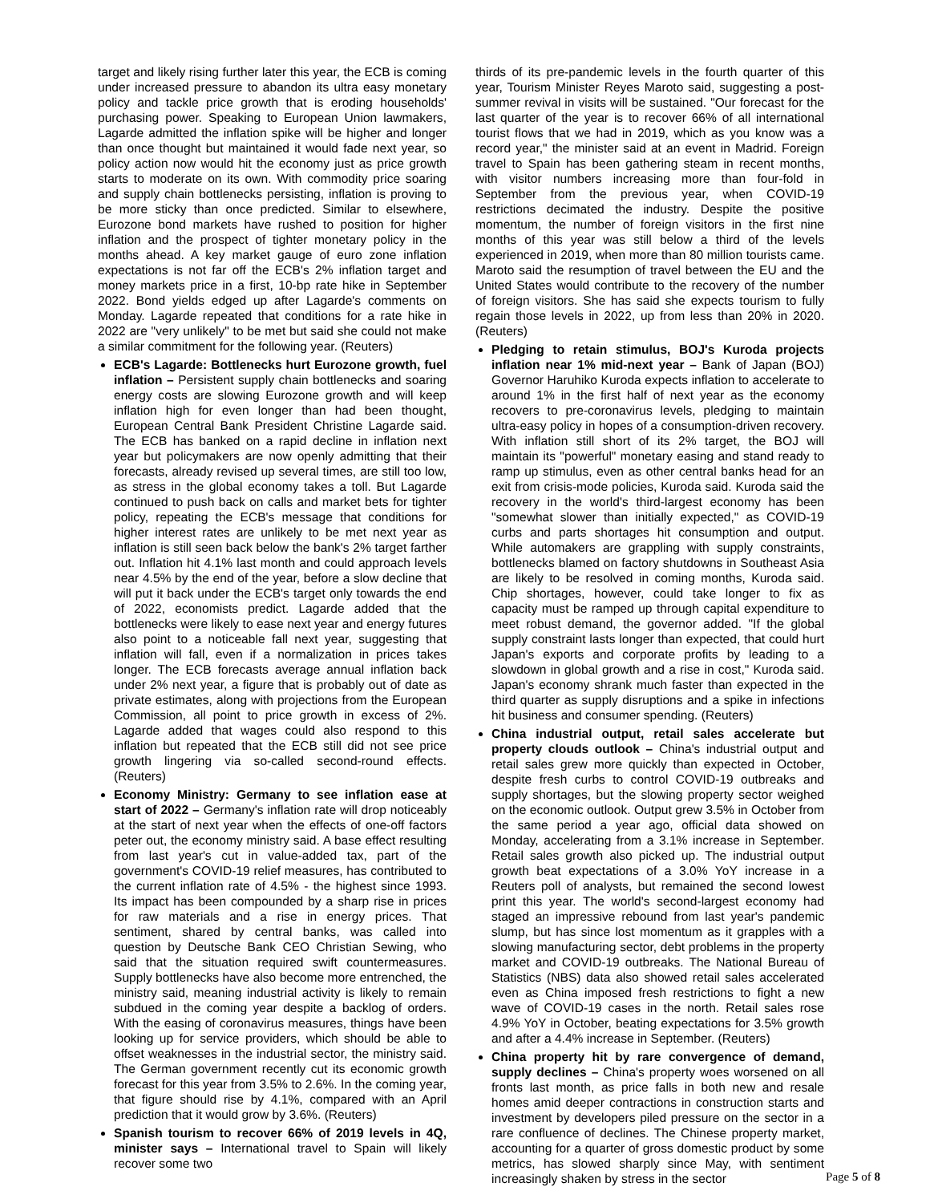target and likely rising further later this year, the ECB is coming under increased pressure to abandon its ultra easy monetary policy and tackle price growth that is eroding households' purchasing power. Speaking to European Union lawmakers, Lagarde admitted the inflation spike will be higher and longer than once thought but maintained it would fade next year, so policy action now would hit the economy just as price growth starts to moderate on its own. With commodity price soaring and supply chain bottlenecks persisting, inflation is proving to be more sticky than once predicted. Similar to elsewhere, Eurozone bond markets have rushed to position for higher inflation and the prospect of tighter monetary policy in the months ahead. A key market gauge of euro zone inflation expectations is not far off the ECB's 2% inflation target and money markets price in a first, 10-bp rate hike in September 2022. Bond yields edged up after Lagarde's comments on Monday. Lagarde repeated that conditions for a rate hike in 2022 are "very unlikely" to be met but said she could not make a similar commitment for the following year. (Reuters)
ECB's Lagarde: Bottlenecks hurt Eurozone growth, fuel inflation – Persistent supply chain bottlenecks and soaring energy costs are slowing Eurozone growth and will keep inflation high for even longer than had been thought, European Central Bank President Christine Lagarde said. The ECB has banked on a rapid decline in inflation next year but policymakers are now openly admitting that their forecasts, already revised up several times, are still too low, as stress in the global economy takes a toll. But Lagarde continued to push back on calls and market bets for tighter policy, repeating the ECB's message that conditions for higher interest rates are unlikely to be met next year as inflation is still seen back below the bank's 2% target farther out. Inflation hit 4.1% last month and could approach levels near 4.5% by the end of the year, before a slow decline that will put it back under the ECB's target only towards the end of 2022, economists predict. Lagarde added that the bottlenecks were likely to ease next year and energy futures also point to a noticeable fall next year, suggesting that inflation will fall, even if a normalization in prices takes longer. The ECB forecasts average annual inflation back under 2% next year, a figure that is probably out of date as private estimates, along with projections from the European Commission, all point to price growth in excess of 2%. Lagarde added that wages could also respond to this inflation but repeated that the ECB still did not see price growth lingering via so-called second-round effects. (Reuters)
Economy Ministry: Germany to see inflation ease at start of 2022 – Germany's inflation rate will drop noticeably at the start of next year when the effects of one-off factors peter out, the economy ministry said. A base effect resulting from last year's cut in value-added tax, part of the government's COVID-19 relief measures, has contributed to the current inflation rate of 4.5% - the highest since 1993. Its impact has been compounded by a sharp rise in prices for raw materials and a rise in energy prices. That sentiment, shared by central banks, was called into question by Deutsche Bank CEO Christian Sewing, who said that the situation required swift countermeasures. Supply bottlenecks have also become more entrenched, the ministry said, meaning industrial activity is likely to remain subdued in the coming year despite a backlog of orders. With the easing of coronavirus measures, things have been looking up for service providers, which should be able to offset weaknesses in the industrial sector, the ministry said. The German government recently cut its economic growth forecast for this year from 3.5% to 2.6%. In the coming year, that figure should rise by 4.1%, compared with an April prediction that it would grow by 3.6%. (Reuters)
Spanish tourism to recover 66% of 2019 levels in 4Q, minister says – International travel to Spain will likely recover some two
thirds of its pre-pandemic levels in the fourth quarter of this year, Tourism Minister Reyes Maroto said, suggesting a post-summer revival in visits will be sustained. "Our forecast for the last quarter of the year is to recover 66% of all international tourist flows that we had in 2019, which as you know was a record year," the minister said at an event in Madrid. Foreign travel to Spain has been gathering steam in recent months, with visitor numbers increasing more than four-fold in September from the previous year, when COVID-19 restrictions decimated the industry. Despite the positive momentum, the number of foreign visitors in the first nine months of this year was still below a third of the levels experienced in 2019, when more than 80 million tourists came. Maroto said the resumption of travel between the EU and the United States would contribute to the recovery of the number of foreign visitors. She has said she expects tourism to fully regain those levels in 2022, up from less than 20% in 2020. (Reuters)
Pledging to retain stimulus, BOJ's Kuroda projects inflation near 1% mid-next year – Bank of Japan (BOJ) Governor Haruhiko Kuroda expects inflation to accelerate to around 1% in the first half of next year as the economy recovers to pre-coronavirus levels, pledging to maintain ultra-easy policy in hopes of a consumption-driven recovery. With inflation still short of its 2% target, the BOJ will maintain its "powerful" monetary easing and stand ready to ramp up stimulus, even as other central banks head for an exit from crisis-mode policies, Kuroda said. Kuroda said the recovery in the world's third-largest economy has been "somewhat slower than initially expected," as COVID-19 curbs and parts shortages hit consumption and output. While automakers are grappling with supply constraints, bottlenecks blamed on factory shutdowns in Southeast Asia are likely to be resolved in coming months, Kuroda said. Chip shortages, however, could take longer to fix as capacity must be ramped up through capital expenditure to meet robust demand, the governor added. "If the global supply constraint lasts longer than expected, that could hurt Japan's exports and corporate profits by leading to a slowdown in global growth and a rise in cost," Kuroda said. Japan's economy shrank much faster than expected in the third quarter as supply disruptions and a spike in infections hit business and consumer spending. (Reuters)
China industrial output, retail sales accelerate but property clouds outlook – China's industrial output and retail sales grew more quickly than expected in October, despite fresh curbs to control COVID-19 outbreaks and supply shortages, but the slowing property sector weighed on the economic outlook. Output grew 3.5% in October from the same period a year ago, official data showed on Monday, accelerating from a 3.1% increase in September. Retail sales growth also picked up. The industrial output growth beat expectations of a 3.0% YoY increase in a Reuters poll of analysts, but remained the second lowest print this year. The world's second-largest economy had staged an impressive rebound from last year's pandemic slump, but has since lost momentum as it grapples with a slowing manufacturing sector, debt problems in the property market and COVID-19 outbreaks. The National Bureau of Statistics (NBS) data also showed retail sales accelerated even as China imposed fresh restrictions to fight a new wave of COVID-19 cases in the north. Retail sales rose 4.9% YoY in October, beating expectations for 3.5% growth and after a 4.4% increase in September. (Reuters)
China property hit by rare convergence of demand, supply declines – China's property woes worsened on all fronts last month, as price falls in both new and resale homes amid deeper contractions in construction starts and investment by developers piled pressure on the sector in a rare confluence of declines. The Chinese property market, accounting for a quarter of gross domestic product by some metrics, has slowed sharply since May, with sentiment increasingly shaken by stress in the sector
Page 5 of 8